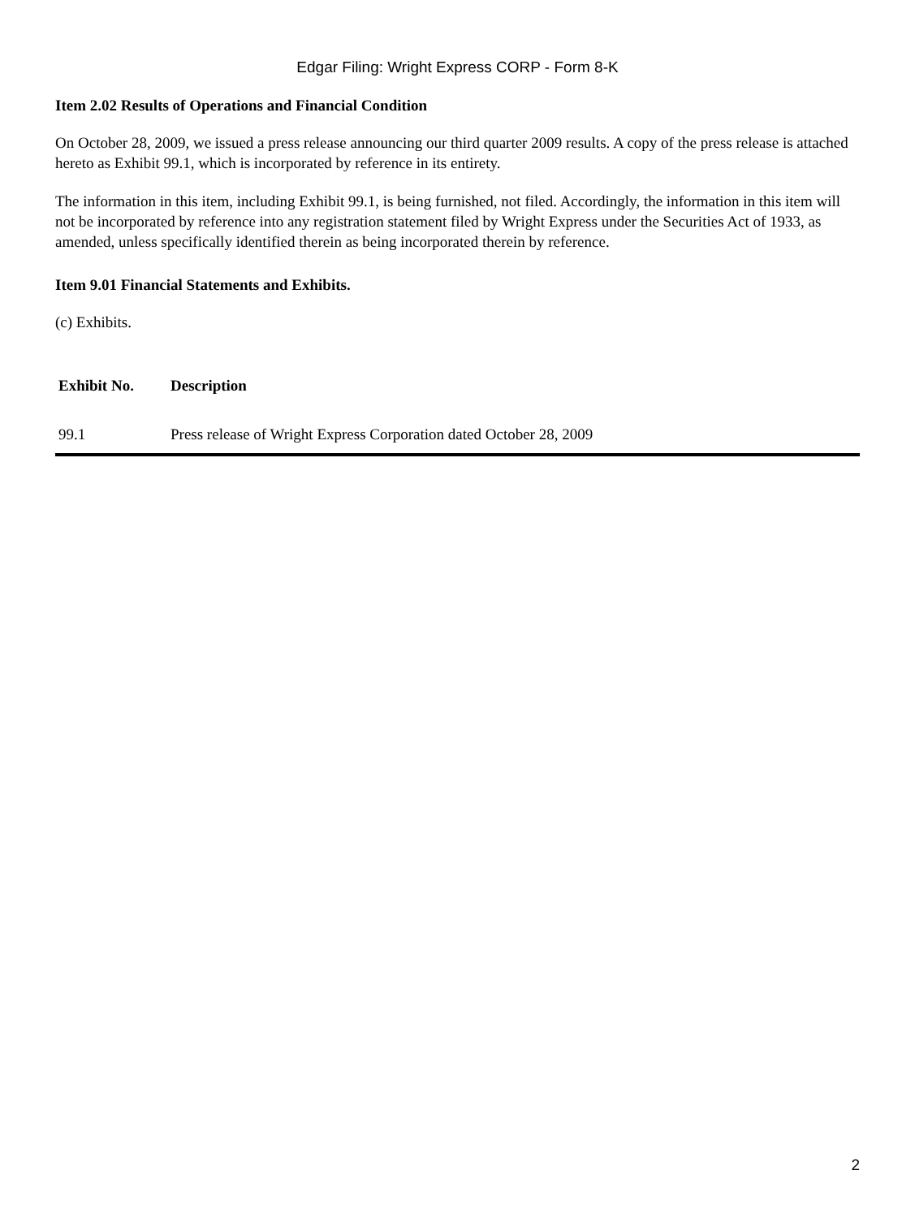Edgar Filing: Wright Express CORP - Form 8-K
Item 2.02 Results of Operations and Financial Condition
On October 28, 2009, we issued a press release announcing our third quarter 2009 results. A copy of the press release is attached hereto as Exhibit 99.1, which is incorporated by reference in its entirety.
The information in this item, including Exhibit 99.1, is being furnished, not filed. Accordingly, the information in this item will not be incorporated by reference into any registration statement filed by Wright Express under the Securities Act of 1933, as amended, unless specifically identified therein as being incorporated therein by reference.
Item 9.01 Financial Statements and Exhibits.
(c) Exhibits.
| Exhibit No. | Description |
| --- | --- |
| 99.1 | Press release of Wright Express Corporation dated October 28, 2009 |
2